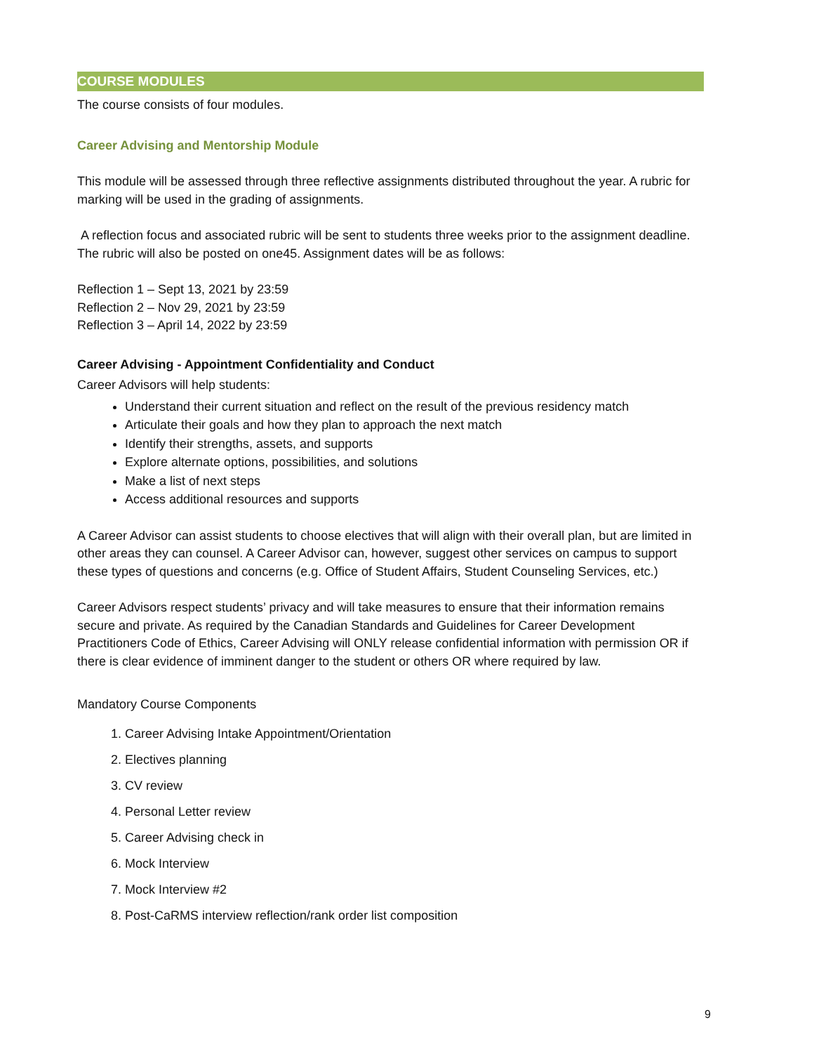COURSE MODULES
The course consists of four modules.
Career Advising and Mentorship Module
This module will be assessed through three reflective assignments distributed throughout the year. A rubric for marking will be used in the grading of assignments.
A reflection focus and associated rubric will be sent to students three weeks prior to the assignment deadline. The rubric will also be posted on one45. Assignment dates will be as follows:
Reflection 1 – Sept 13, 2021 by 23:59
Reflection 2 – Nov 29, 2021 by 23:59
Reflection 3 – April 14, 2022 by 23:59
Career Advising - Appointment Confidentiality and Conduct
Career Advisors will help students:
Understand their current situation and reflect on the result of the previous residency match
Articulate their goals and how they plan to approach the next match
Identify their strengths, assets, and supports
Explore alternate options, possibilities, and solutions
Make a list of next steps
Access additional resources and supports
A Career Advisor can assist students to choose electives that will align with their overall plan, but are limited in other areas they can counsel. A Career Advisor can, however, suggest other services on campus to support these types of questions and concerns (e.g. Office of Student Affairs, Student Counseling Services, etc.)
Career Advisors respect students’ privacy and will take measures to ensure that their information remains secure and private. As required by the Canadian Standards and Guidelines for Career Development Practitioners Code of Ethics, Career Advising will ONLY release confidential information with permission OR if there is clear evidence of imminent danger to the student or others OR where required by law.
Mandatory Course Components
1. Career Advising Intake Appointment/Orientation
2. Electives planning
3. CV review
4. Personal Letter review
5. Career Advising check in
6. Mock Interview
7. Mock Interview #2
8. Post-CaRMS interview reflection/rank order list composition
9